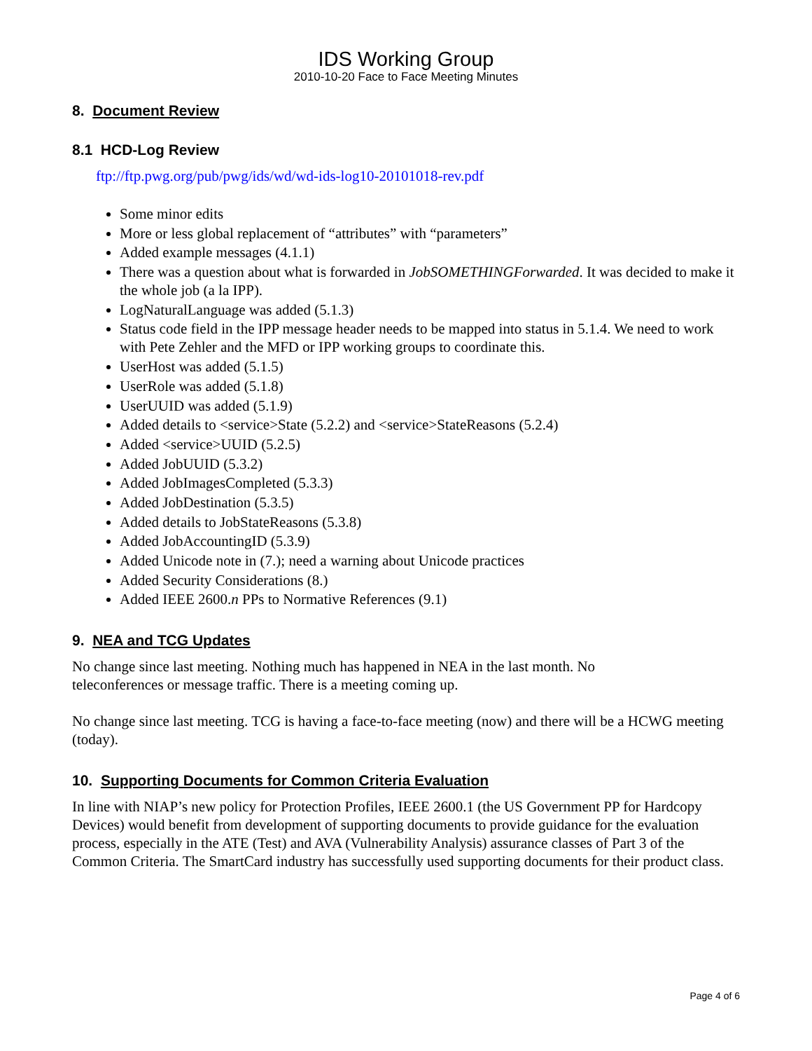IDS Working Group
2010-10-20 Face to Face Meeting Minutes
8. Document Review
8.1 HCD-Log Review
ftp://ftp.pwg.org/pub/pwg/ids/wd/wd-ids-log10-20101018-rev.pdf
Some minor edits
More or less global replacement of “attributes” with “parameters”
Added example messages (4.1.1)
There was a question about what is forwarded in JobSOMETHINGForwarded. It was decided to make it the whole job (a la IPP).
LogNaturalLanguage was added (5.1.3)
Status code field in the IPP message header needs to be mapped into status in 5.1.4. We need to work with Pete Zehler and the MFD or IPP working groups to coordinate this.
UserHost was added (5.1.5)
UserRole was added (5.1.8)
UserUUID was added (5.1.9)
Added details to <service>State (5.2.2) and <service>StateReasons (5.2.4)
Added <service>UUID (5.2.5)
Added JobUUID (5.3.2)
Added JobImagesCompleted (5.3.3)
Added JobDestination (5.3.5)
Added details to JobStateReasons (5.3.8)
Added JobAccountingID (5.3.9)
Added Unicode note in (7.); need a warning about Unicode practices
Added Security Considerations (8.)
Added IEEE 2600.n PPs to Normative References (9.1)
9. NEA and TCG Updates
No change since last meeting. Nothing much has happened in NEA in the last month. No
teleconferences or message traffic. There is a meeting coming up.
No change since last meeting. TCG is having a face-to-face meeting (now) and there will be a HCWG meeting (today).
10. Supporting Documents for Common Criteria Evaluation
In line with NIAP’s new policy for Protection Profiles, IEEE 2600.1 (the US Government PP for Hardcopy Devices) would benefit from development of supporting documents to provide guidance for the evaluation process, especially in the ATE (Test) and AVA (Vulnerability Analysis) assurance classes of Part 3 of the Common Criteria. The SmartCard industry has successfully used supporting documents for their product class.
Page 4 of 6